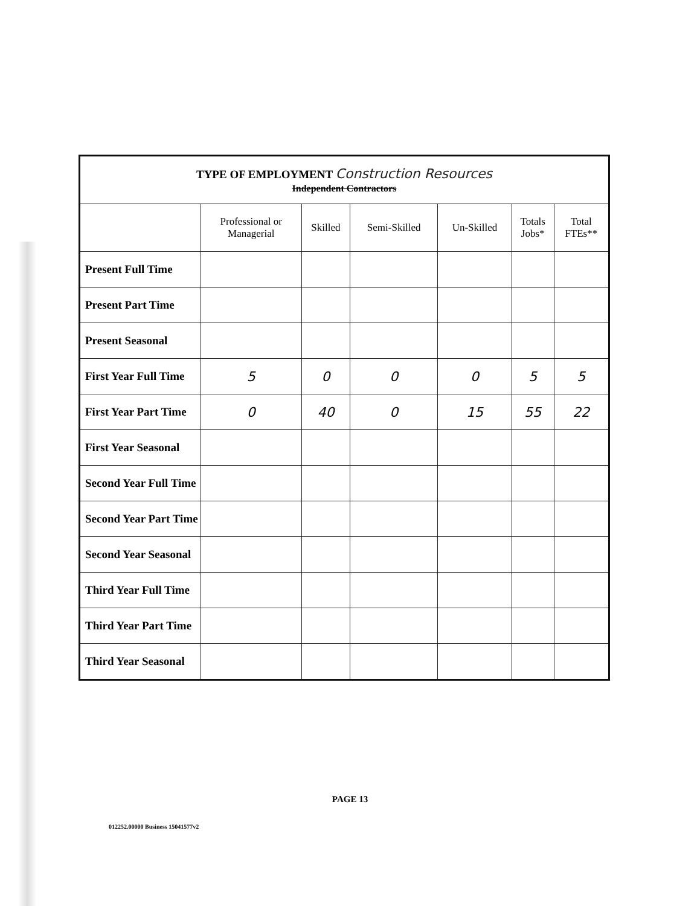| TYPE OF EMPLOYMENT Construction Resources Independent Contractors | | | | | | |
| | Professional or Managerial | Skilled | Semi-Skilled | Un-Skilled | Totals Jobs* | Total FTEs** |
| Present Full Time | | | | | | |
| Present Part Time | | | | | | |
| Present Seasonal | | | | | | |
| First Year Full Time | 5 | 0 | 0 | 0 | 5 | 5 |
| First Year Part Time | 0 | 40 | 0 | 15 | 55 | 22 |
| First Year Seasonal | | | | | | |
| Second Year Full Time | | | | | | |
| Second Year Part Time | | | | | | |
| Second Year Seasonal | | | | | | |
| Third Year Full Time | | | | | | |
| Third Year Part Time | | | | | | |
| Third Year Seasonal | | | | | | |
PAGE 13
012252.00000 Business 15041577v2